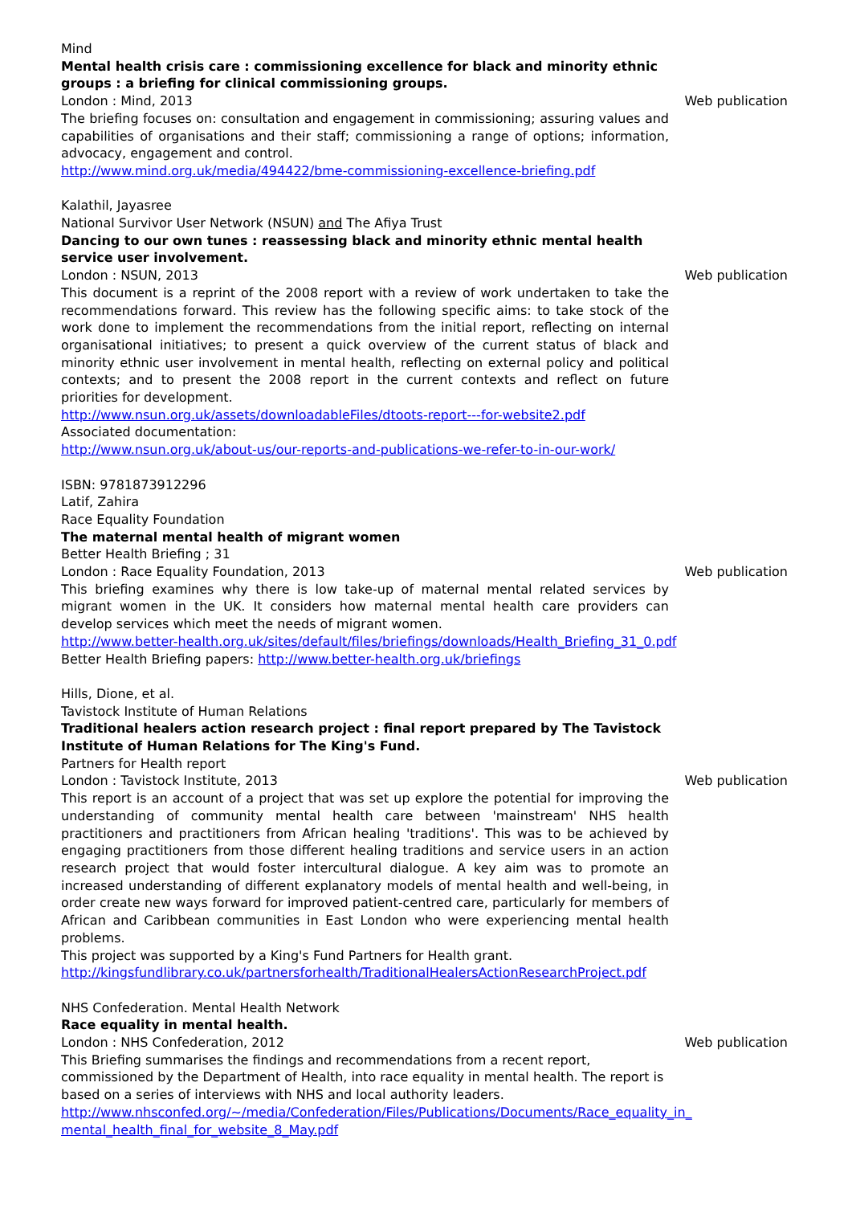Mind
Mental health crisis care : commissioning excellence for black and minority ethnic groups : a briefing for clinical commissioning groups.
London : Mind, 2013 Web publication
The briefing focuses on: consultation and engagement in commissioning; assuring values and capabilities of organisations and their staff; commissioning a range of options; information, advocacy, engagement and control.
http://www.mind.org.uk/media/494422/bme-commissioning-excellence-briefing.pdf
Kalathil, Jayasree
National Survivor User Network (NSUN) and The Afiya Trust
Dancing to our own tunes : reassessing black and minority ethnic mental health service user involvement.
London : NSUN, 2013 Web publication
This document is a reprint of the 2008 report with a review of work undertaken to take the recommendations forward. This review has the following specific aims: to take stock of the work done to implement the recommendations from the initial report, reflecting on internal organisational initiatives; to present a quick overview of the current status of black and minority ethnic user involvement in mental health, reflecting on external policy and political contexts; and to present the 2008 report in the current contexts and reflect on future priorities for development.
http://www.nsun.org.uk/assets/downloadableFiles/dtoots-report---for-website2.pdf
Associated documentation:
http://www.nsun.org.uk/about-us/our-reports-and-publications-we-refer-to-in-our-work/
ISBN: 9781873912296
Latif, Zahira
Race Equality Foundation
The maternal mental health of migrant women
Better Health Briefing ; 31
London : Race Equality Foundation, 2013 Web publication
This briefing examines why there is low take-up of maternal mental related services by migrant women in the UK. It considers how maternal mental health care providers can develop services which meet the needs of migrant women.
http://www.better-health.org.uk/sites/default/files/briefings/downloads/Health_Briefing_31_0.pdf
Better Health Briefing papers: http://www.better-health.org.uk/briefings
Hills, Dione, et al.
Tavistock Institute of Human Relations
Traditional healers action research project : final report prepared by The Tavistock Institute of Human Relations for The King's Fund.
Partners for Health report
London : Tavistock Institute, 2013 Web publication
This report is an account of a project that was set up explore the potential for improving the understanding of community mental health care between 'mainstream' NHS health practitioners and practitioners from African healing 'traditions'. This was to be achieved by engaging practitioners from those different healing traditions and service users in an action research project that would foster intercultural dialogue. A key aim was to promote an increased understanding of different explanatory models of mental health and well-being, in order create new ways forward for improved patient-centred care, particularly for members of African and Caribbean communities in East London who were experiencing mental health problems.
This project was supported by a King's Fund Partners for Health grant.
http://kingsfundlibrary.co.uk/partnersforhealth/TraditionalHealersActionResearchProject.pdf
NHS Confederation. Mental Health Network
Race equality in mental health.
London : NHS Confederation, 2012 Web publication
This Briefing summarises the findings and recommendations from a recent report, commissioned by the Department of Health, into race equality in mental health. The report is based on a series of interviews with NHS and local authority leaders.
http://www.nhsconfed.org/~/media/Confederation/Files/Publications/Documents/Race_equality_in_ mental_health_final_for_website_8_May.pdf